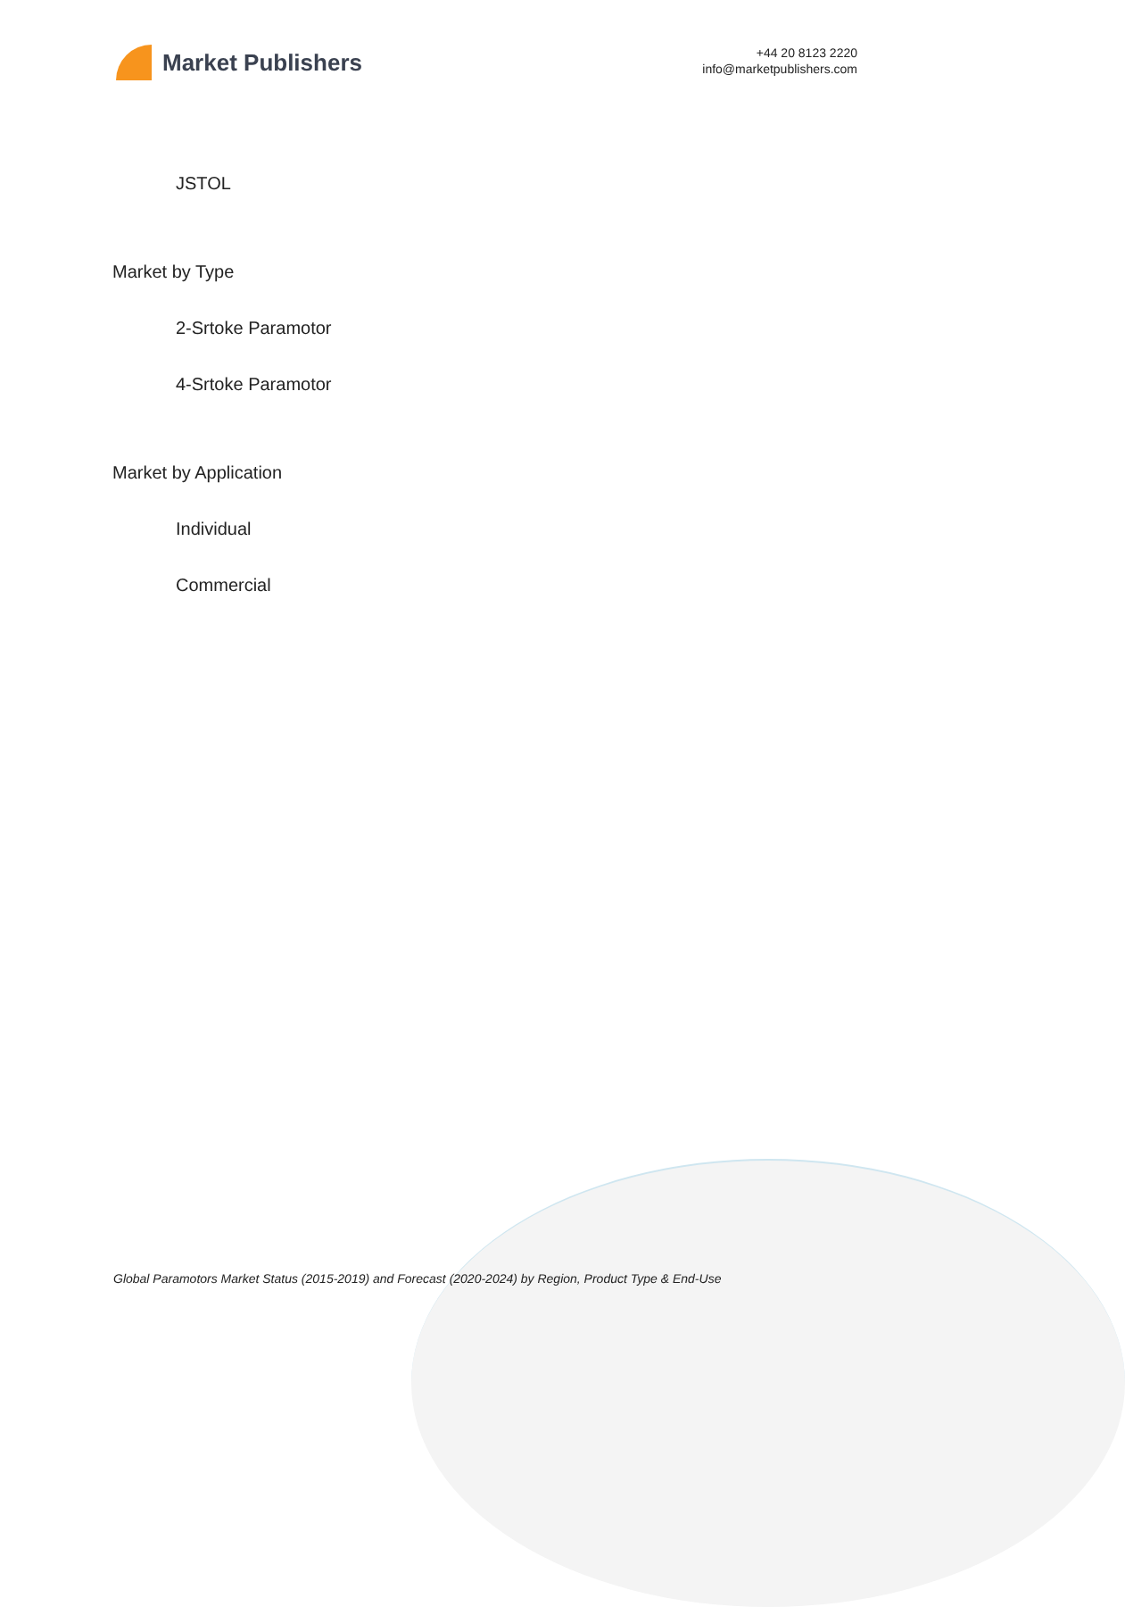Market Publishers
+44 20 8123 2220
info@marketpublishers.com
JSTOL
Market by Type
2-Srtoke Paramotor
4-Srtoke Paramotor
Market by Application
Individual
Commercial
Global Paramotors Market Status (2015-2019) and Forecast (2020-2024) by Region, Product Type & End-Use